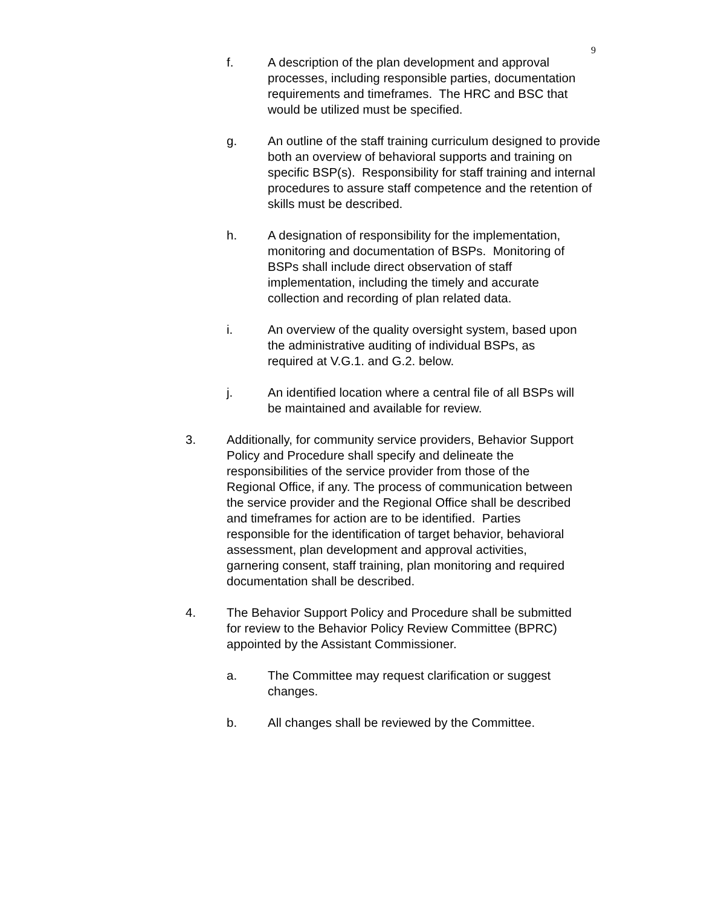9
f. A description of the plan development and approval
processes, including responsible parties, documentation
requirements and timeframes. The HRC and BSC that
would be utilized must be specified.
g. An outline of the staff training curriculum designed to provide
both an overview of behavioral supports and training on
specific BSP(s). Responsibility for staff training and internal
procedures to assure staff competence and the retention of
skills must be described.
h. A designation of responsibility for the implementation,
monitoring and documentation of BSPs. Monitoring of
BSPs shall include direct observation of staff
implementation, including the timely and accurate
collection and recording of plan related data.
i. An overview of the quality oversight system, based upon
the administrative auditing of individual BSPs, as
required at V.G.1. and G.2. below.
j. An identified location where a central file of all BSPs will
be maintained and available for review.
3. Additionally, for community service providers, Behavior Support
Policy and Procedure shall specify and delineate the
responsibilities of the service provider from those of the
Regional Office, if any. The process of communication between
the service provider and the Regional Office shall be described
and timeframes for action are to be identified. Parties
responsible for the identification of target behavior, behavioral
assessment, plan development and approval activities,
garnering consent, staff training, plan monitoring and required
documentation shall be described.
4. The Behavior Support Policy and Procedure shall be submitted
for review to the Behavior Policy Review Committee (BPRC)
appointed by the Assistant Commissioner.
a. The Committee may request clarification or suggest
changes.
b. All changes shall be reviewed by the Committee.